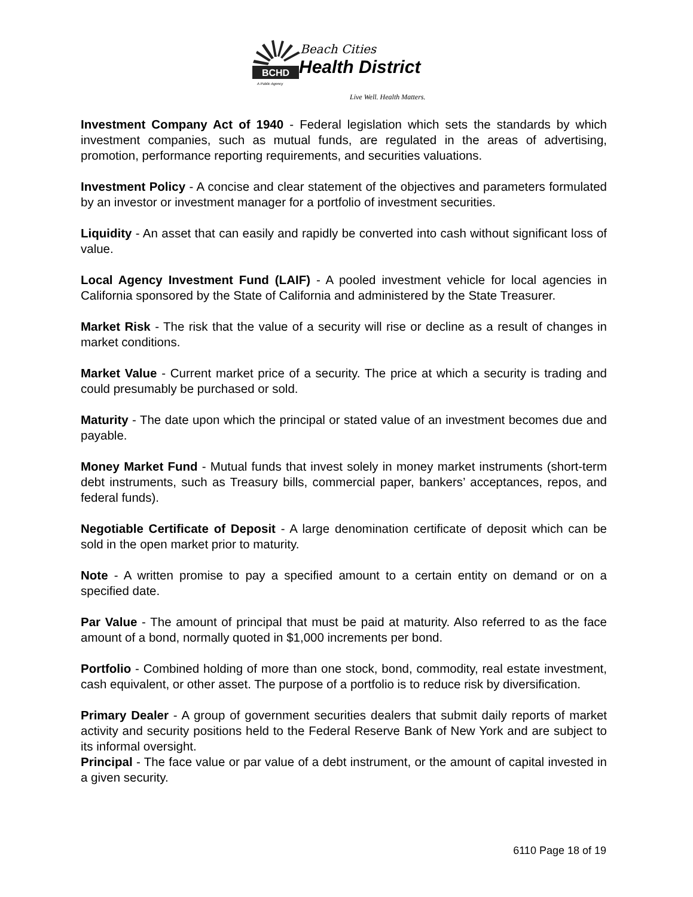BCHD
A Public Agency
Beach Cities
Health District
Live Well. Health Matters.
Investment Company Act of 1940 - Federal legislation which sets the standards by which investment companies, such as mutual funds, are regulated in the areas of advertising, promotion, performance reporting requirements, and securities valuations.
Investment Policy - A concise and clear statement of the objectives and parameters formulated by an investor or investment manager for a portfolio of investment securities.
Liquidity - An asset that can easily and rapidly be converted into cash without significant loss of value.
Local Agency Investment Fund (LAIF) - A pooled investment vehicle for local agencies in California sponsored by the State of California and administered by the State Treasurer.
Market Risk - The risk that the value of a security will rise or decline as a result of changes in market conditions.
Market Value - Current market price of a security. The price at which a security is trading and could presumably be purchased or sold.
Maturity - The date upon which the principal or stated value of an investment becomes due and payable.
Money Market Fund - Mutual funds that invest solely in money market instruments (short-term debt instruments, such as Treasury bills, commercial paper, bankers’ acceptances, repos, and federal funds).
Negotiable Certificate of Deposit - A large denomination certificate of deposit which can be sold in the open market prior to maturity.
Note - A written promise to pay a specified amount to a certain entity on demand or on a specified date.
Par Value - The amount of principal that must be paid at maturity. Also referred to as the face amount of a bond, normally quoted in $1,000 increments per bond.
Portfolio - Combined holding of more than one stock, bond, commodity, real estate investment, cash equivalent, or other asset. The purpose of a portfolio is to reduce risk by diversification.
Primary Dealer - A group of government securities dealers that submit daily reports of market activity and security positions held to the Federal Reserve Bank of New York and are subject to its informal oversight.
Principal - The face value or par value of a debt instrument, or the amount of capital invested in a given security.
6110 Page 18 of 19